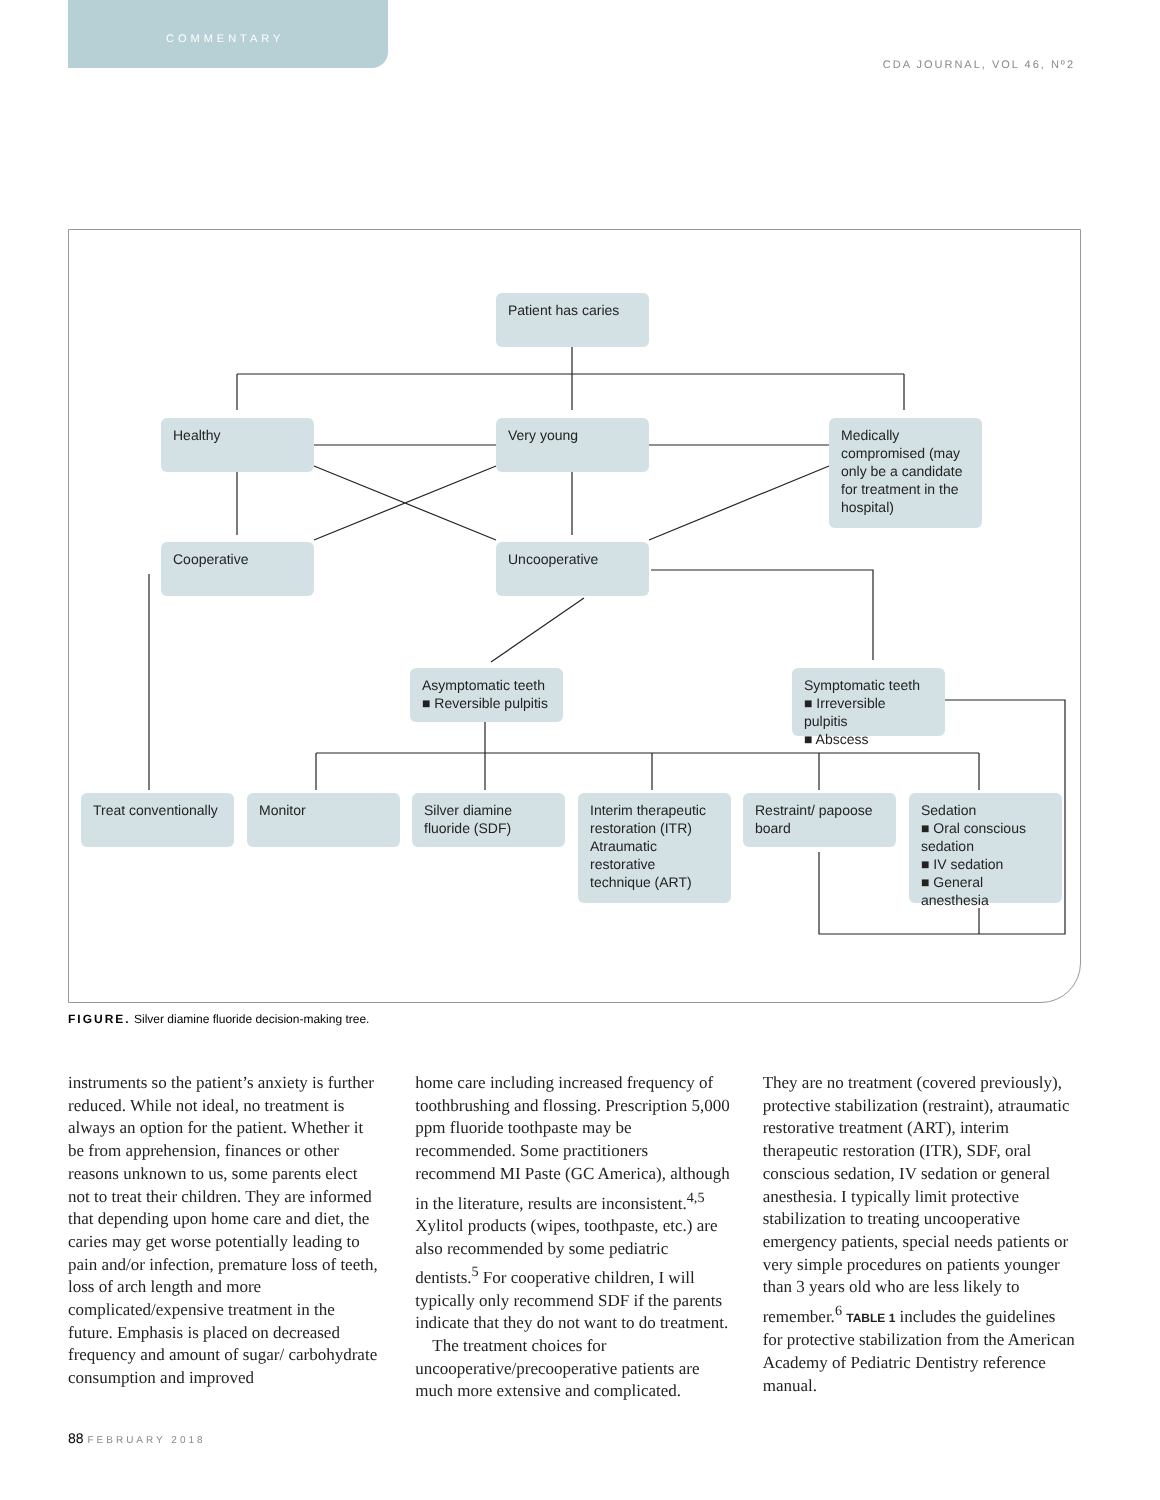COMMENTARY
CDA JOURNAL, VOL 46, Nº2
Patient has caries
Healthy Very young
Medically compromised (may only be a candidate for treatment in the hospital)
Cooperative Uncooperative
Asymptomatic teeth
■ Reversible pulpitis
Symptomatic teeth
■ Irreversible pulpitis
■ Abscess
Treat conventionally
Monitor
Silver diamine fluoride (SDF)
Interim therapeutic restoration (ITR)
Atraumatic restorative technique (ART)
Restraint/ papoose board
Sedation
■ Oral conscious sedation
■ IV sedation
■ General anesthesia
FIGURE. Silver diamine fluoride decision-making tree.
instruments so the patient’s anxiety is further reduced. While not ideal, no treatment is always an option for the patient. Whether it be from apprehension, finances or other reasons unknown to us, some parents elect not to treat their children. They are informed that depending upon home care and diet, the caries may get worse potentially leading to pain and/or infection, premature loss of teeth, loss of arch length and more complicated/expensive treatment in the future. Emphasis is placed on decreased frequency and amount of sugar/ carbohydrate consumption and improved
home care including increased frequency of toothbrushing and flossing. Prescription 5,000 ppm fluoride toothpaste may be recommended. Some practitioners recommend MI Paste (GC America), although in the literature, results are inconsistent.<sup>4,5</sup> Xylitol products (wipes, toothpaste, etc.) are also recommended by some pediatric dentists.<sup>5</sup> For cooperative children, I will typically only recommend SDF if the parents indicate that they do not want to do treatment.
The treatment choices for uncooperative/precooperative patients are much more extensive and complicated.
They are no treatment (covered previously), protective stabilization (restraint), atraumatic restorative treatment (ART), interim therapeutic restoration (ITR), SDF, oral conscious sedation, IV sedation or general anesthesia. I typically limit protective stabilization to treating uncooperative emergency patients, special needs patients or very simple procedures on patients younger than 3 years old who are less likely to remember.<sup>6</sup> TABLE 1 includes the guidelines for protective stabilization from the American Academy of Pediatric Dentistry reference manual.
88 FEBRUARY 2018